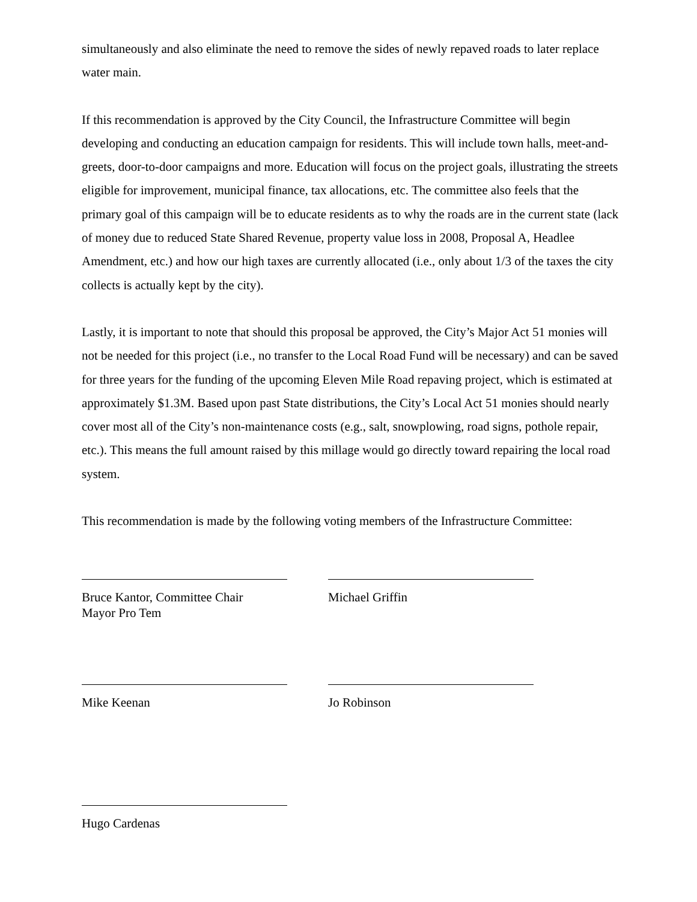simultaneously and also eliminate the need to remove the sides of newly repaved roads to later replace water main.
If this recommendation is approved by the City Council, the Infrastructure Committee will begin developing and conducting an education campaign for residents. This will include town halls, meet-and-greets, door-to-door campaigns and more. Education will focus on the project goals, illustrating the streets eligible for improvement, municipal finance, tax allocations, etc. The committee also feels that the primary goal of this campaign will be to educate residents as to why the roads are in the current state (lack of money due to reduced State Shared Revenue, property value loss in 2008, Proposal A, Headlee Amendment, etc.) and how our high taxes are currently allocated (i.e., only about 1/3 of the taxes the city collects is actually kept by the city).
Lastly, it is important to note that should this proposal be approved, the City’s Major Act 51 monies will not be needed for this project (i.e., no transfer to the Local Road Fund will be necessary) and can be saved for three years for the funding of the upcoming Eleven Mile Road repaving project, which is estimated at approximately $1.3M. Based upon past State distributions, the City’s Local Act 51 monies should nearly cover most all of the City’s non-maintenance costs (e.g., salt, snowplowing, road signs, pothole repair, etc.). This means the full amount raised by this millage would go directly toward repairing the local road system.
This recommendation is made by the following voting members of the Infrastructure Committee:
Bruce Kantor, Committee Chair
Mayor Pro Tem
Michael Griffin
Mike Keenan Jo Robinson
Hugo Cardenas